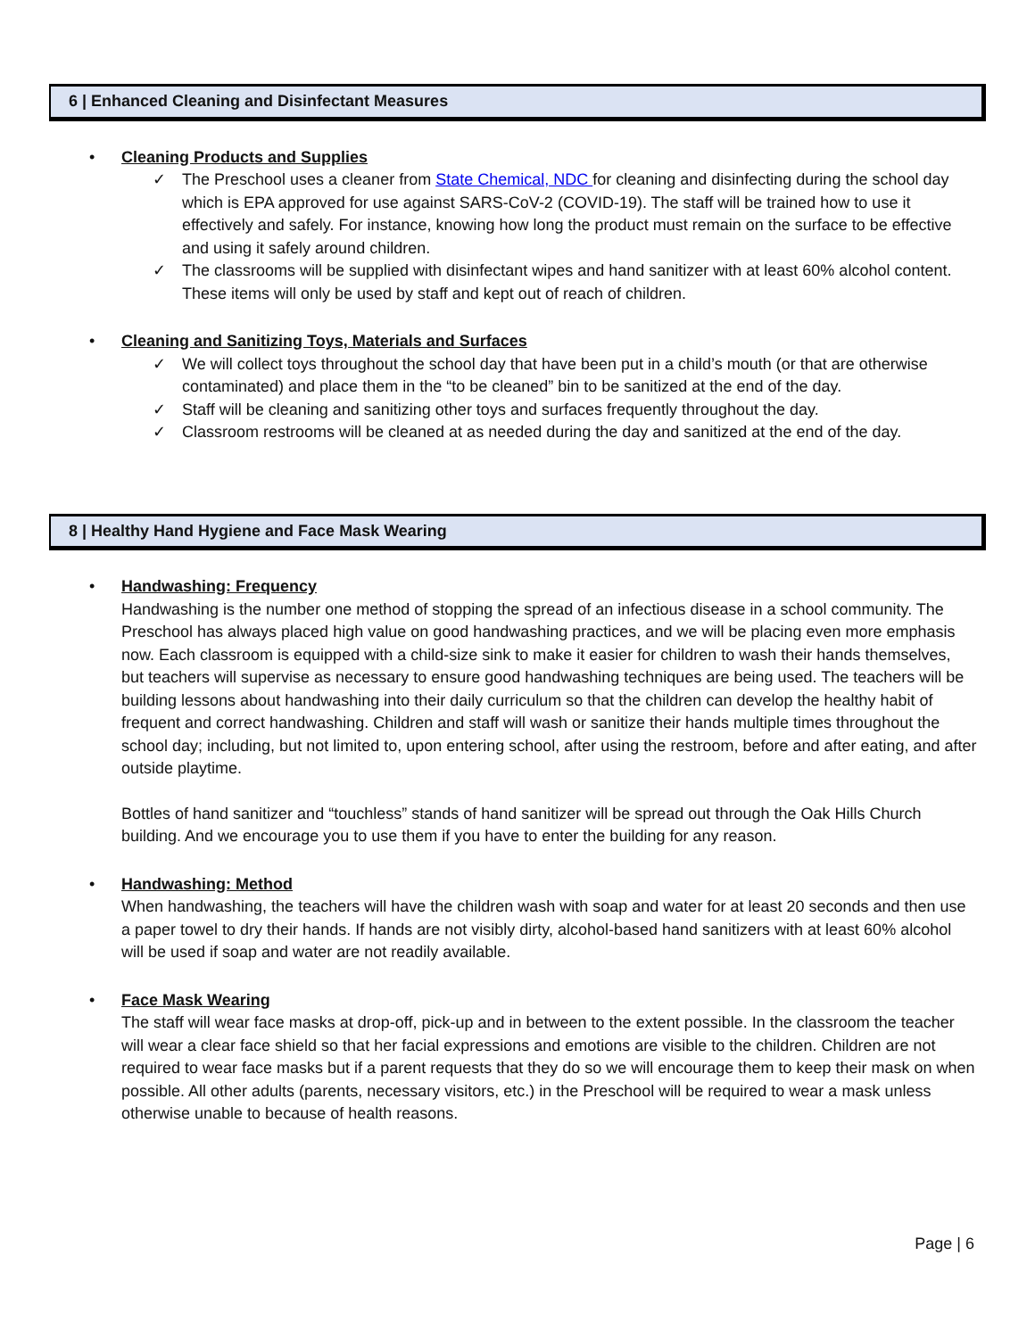6 | Enhanced Cleaning and Disinfectant Measures
•
Cleaning Products and Supplies
✓ The Preschool uses a cleaner from State Chemical, NDC for cleaning and disinfecting during the school day which is EPA approved for use against SARS-CoV-2 (COVID-19). The staff will be trained how to use it effectively and safely. For instance, knowing how long the product must remain on the surface to be effective and using it safely around children.
✓ The classrooms will be supplied with disinfectant wipes and hand sanitizer with at least 60% alcohol content. These items will only be used by staff and kept out of reach of children.
•
Cleaning and Sanitizing Toys, Materials and Surfaces
✓ We will collect toys throughout the school day that have been put in a child’s mouth (or that are otherwise contaminated) and place them in the “to be cleaned” bin to be sanitized at the end of the day.
✓ Staff will be cleaning and sanitizing other toys and surfaces frequently throughout the day.
✓ Classroom restrooms will be cleaned at as needed during the day and sanitized at the end of the day.
8 | Healthy Hand Hygiene and Face Mask Wearing
•
Handwashing: Frequency
Handwashing is the number one method of stopping the spread of an infectious disease in a school community. The Preschool has always placed high value on good handwashing practices, and we will be placing even more emphasis now. Each classroom is equipped with a child-size sink to make it easier for children to wash their hands themselves, but teachers will supervise as necessary to ensure good handwashing techniques are being used. The teachers will be building lessons about handwashing into their daily curriculum so that the children can develop the healthy habit of frequent and correct handwashing. Children and staff will wash or sanitize their hands multiple times throughout the school day; including, but not limited to, upon entering school, after using the restroom, before and after eating, and after outside playtime.
Bottles of hand sanitizer and “touchless” stands of hand sanitizer will be spread out through the Oak Hills Church building. And we encourage you to use them if you have to enter the building for any reason.
•
Handwashing: Method
When handwashing, the teachers will have the children wash with soap and water for at least 20 seconds and then use a paper towel to dry their hands. If hands are not visibly dirty, alcohol-based hand sanitizers with at least 60% alcohol will be used if soap and water are not readily available.
•
Face Mask Wearing
The staff will wear face masks at drop-off, pick-up and in between to the extent possible. In the classroom the teacher will wear a clear face shield so that her facial expressions and emotions are visible to the children. Children are not required to wear face masks but if a parent requests that they do so we will encourage them to keep their mask on when possible. All other adults (parents, necessary visitors, etc.) in the Preschool will be required to wear a mask unless otherwise unable to because of health reasons.
Page | 6